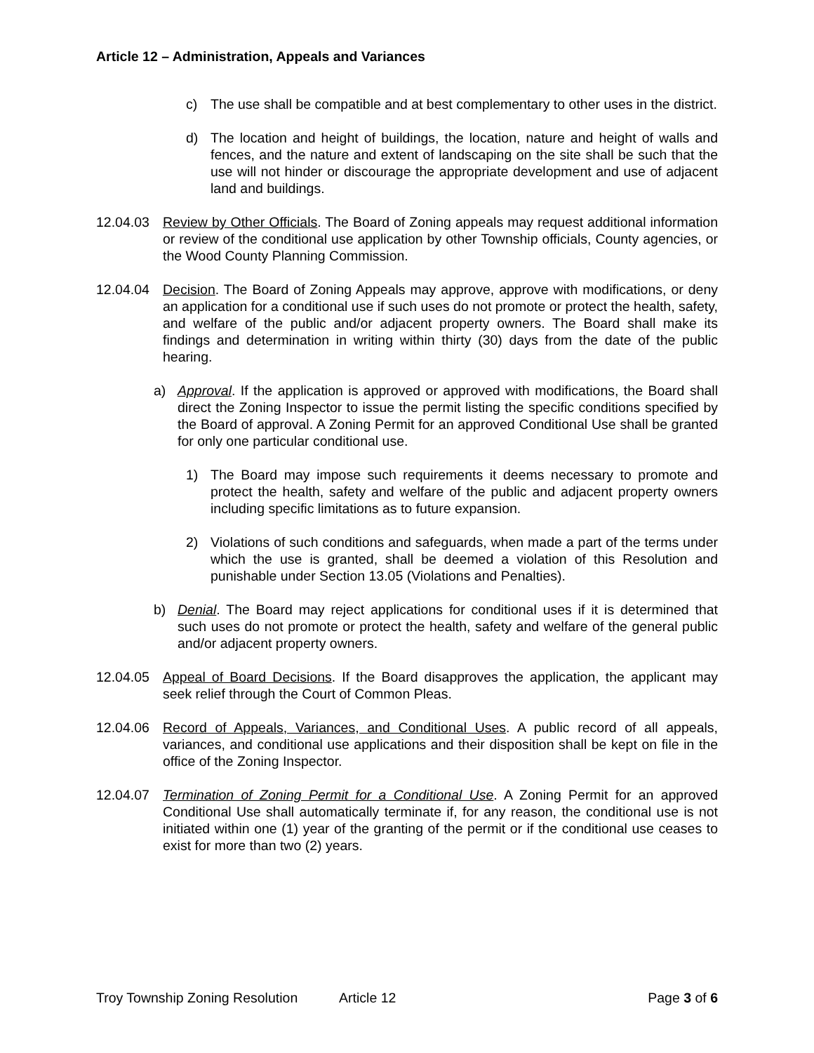Article 12 – Administration, Appeals and Variances
c) The use shall be compatible and at best complementary to other uses in the district.
d) The location and height of buildings, the location, nature and height of walls and fences, and the nature and extent of landscaping on the site shall be such that the use will not hinder or discourage the appropriate development and use of adjacent land and buildings.
12.04.03 Review by Other Officials. The Board of Zoning appeals may request additional information or review of the conditional use application by other Township officials, County agencies, or the Wood County Planning Commission.
12.04.04 Decision. The Board of Zoning Appeals may approve, approve with modifications, or deny an application for a conditional use if such uses do not promote or protect the health, safety, and welfare of the public and/or adjacent property owners. The Board shall make its findings and determination in writing within thirty (30) days from the date of the public hearing.
a) Approval. If the application is approved or approved with modifications, the Board shall direct the Zoning Inspector to issue the permit listing the specific conditions specified by the Board of approval. A Zoning Permit for an approved Conditional Use shall be granted for only one particular conditional use.
1) The Board may impose such requirements it deems necessary to promote and protect the health, safety and welfare of the public and adjacent property owners including specific limitations as to future expansion.
2) Violations of such conditions and safeguards, when made a part of the terms under which the use is granted, shall be deemed a violation of this Resolution and punishable under Section 13.05 (Violations and Penalties).
b) Denial. The Board may reject applications for conditional uses if it is determined that such uses do not promote or protect the health, safety and welfare of the general public and/or adjacent property owners.
12.04.05 Appeal of Board Decisions. If the Board disapproves the application, the applicant may seek relief through the Court of Common Pleas.
12.04.06 Record of Appeals, Variances, and Conditional Uses. A public record of all appeals, variances, and conditional use applications and their disposition shall be kept on file in the office of the Zoning Inspector.
12.04.07 Termination of Zoning Permit for a Conditional Use. A Zoning Permit for an approved Conditional Use shall automatically terminate if, for any reason, the conditional use is not initiated within one (1) year of the granting of the permit or if the conditional use ceases to exist for more than two (2) years.
Troy Township Zoning Resolution Article 12 Page 3 of 6